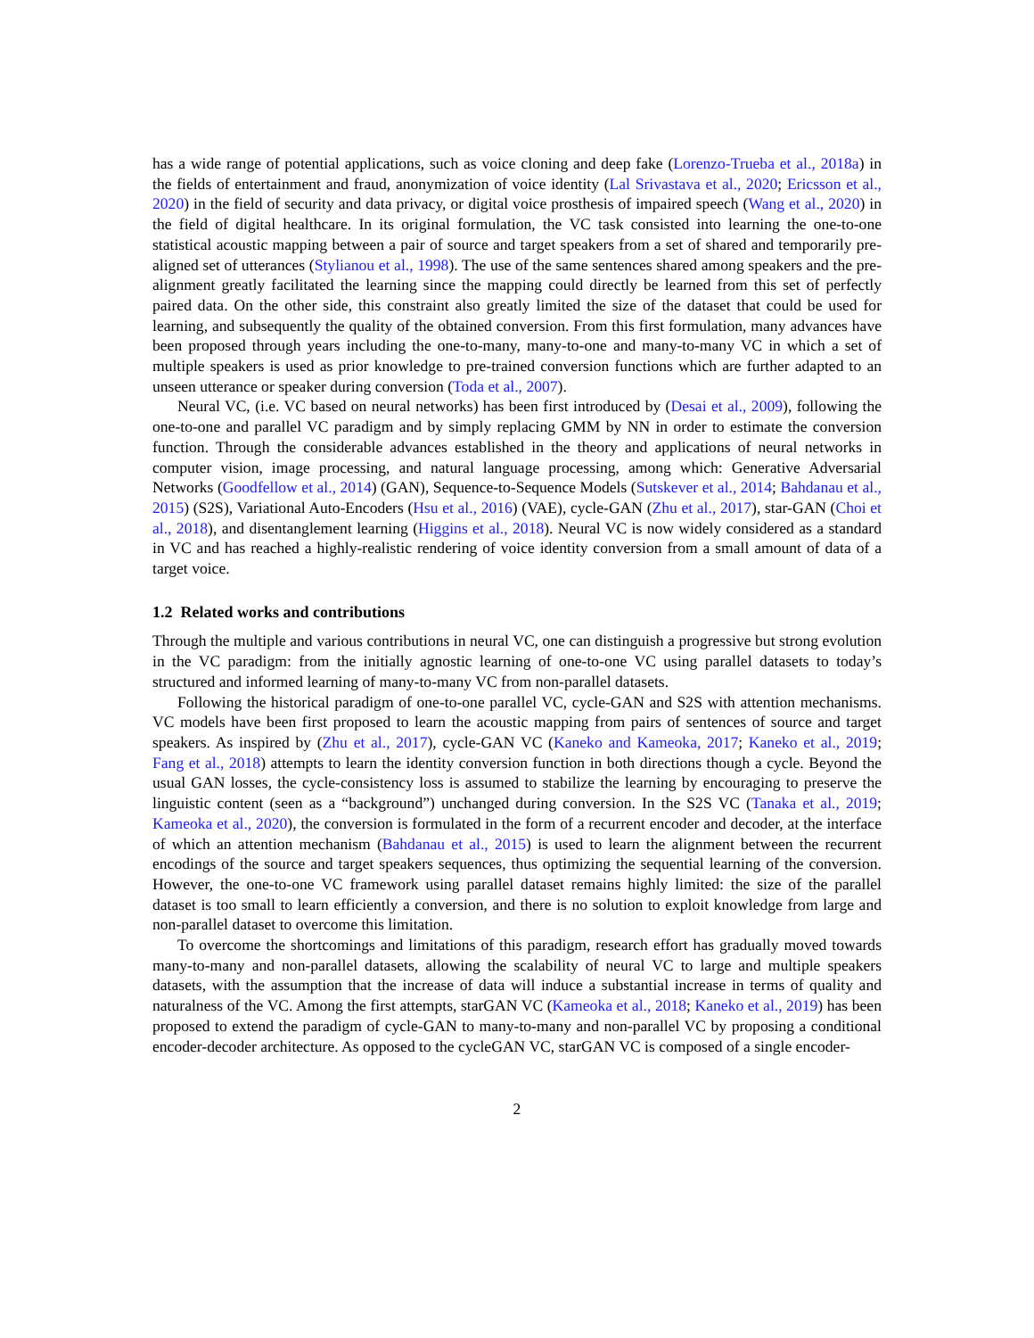has a wide range of potential applications, such as voice cloning and deep fake (Lorenzo-Trueba et al., 2018a) in the fields of entertainment and fraud, anonymization of voice identity (Lal Srivastava et al., 2020; Ericsson et al., 2020) in the field of security and data privacy, or digital voice prosthesis of impaired speech (Wang et al., 2020) in the field of digital healthcare. In its original formulation, the VC task consisted into learning the one-to-one statistical acoustic mapping between a pair of source and target speakers from a set of shared and temporarily pre-aligned set of utterances (Stylianou et al., 1998). The use of the same sentences shared among speakers and the pre-alignment greatly facilitated the learning since the mapping could directly be learned from this set of perfectly paired data. On the other side, this constraint also greatly limited the size of the dataset that could be used for learning, and subsequently the quality of the obtained conversion. From this first formulation, many advances have been proposed through years including the one-to-many, many-to-one and many-to-many VC in which a set of multiple speakers is used as prior knowledge to pre-trained conversion functions which are further adapted to an unseen utterance or speaker during conversion (Toda et al., 2007).
Neural VC, (i.e. VC based on neural networks) has been first introduced by (Desai et al., 2009), following the one-to-one and parallel VC paradigm and by simply replacing GMM by NN in order to estimate the conversion function. Through the considerable advances established in the theory and applications of neural networks in computer vision, image processing, and natural language processing, among which: Generative Adversarial Networks (Goodfellow et al., 2014) (GAN), Sequence-to-Sequence Models (Sutskever et al., 2014; Bahdanau et al., 2015) (S2S), Variational Auto-Encoders (Hsu et al., 2016) (VAE), cycle-GAN (Zhu et al., 2017), star-GAN (Choi et al., 2018), and disentanglement learning (Higgins et al., 2018). Neural VC is now widely considered as a standard in VC and has reached a highly-realistic rendering of voice identity conversion from a small amount of data of a target voice.
1.2 Related works and contributions
Through the multiple and various contributions in neural VC, one can distinguish a progressive but strong evolution in the VC paradigm: from the initially agnostic learning of one-to-one VC using parallel datasets to today’s structured and informed learning of many-to-many VC from non-parallel datasets.
Following the historical paradigm of one-to-one parallel VC, cycle-GAN and S2S with attention mechanisms. VC models have been first proposed to learn the acoustic mapping from pairs of sentences of source and target speakers. As inspired by (Zhu et al., 2017), cycle-GAN VC (Kaneko and Kameoka, 2017; Kaneko et al., 2019; Fang et al., 2018) attempts to learn the identity conversion function in both directions though a cycle. Beyond the usual GAN losses, the cycle-consistency loss is assumed to stabilize the learning by encouraging to preserve the linguistic content (seen as a “background”) unchanged during conversion. In the S2S VC (Tanaka et al., 2019; Kameoka et al., 2020), the conversion is formulated in the form of a recurrent encoder and decoder, at the interface of which an attention mechanism (Bahdanau et al., 2015) is used to learn the alignment between the recurrent encodings of the source and target speakers sequences, thus optimizing the sequential learning of the conversion. However, the one-to-one VC framework using parallel dataset remains highly limited: the size of the parallel dataset is too small to learn efficiently a conversion, and there is no solution to exploit knowledge from large and non-parallel dataset to overcome this limitation.
To overcome the shortcomings and limitations of this paradigm, research effort has gradually moved towards many-to-many and non-parallel datasets, allowing the scalability of neural VC to large and multiple speakers datasets, with the assumption that the increase of data will induce a substantial increase in terms of quality and naturalness of the VC. Among the first attempts, starGAN VC (Kameoka et al., 2018; Kaneko et al., 2019) has been proposed to extend the paradigm of cycle-GAN to many-to-many and non-parallel VC by proposing a conditional encoder-decoder architecture. As opposed to the cycleGAN VC, starGAN VC is composed of a single encoder-
2